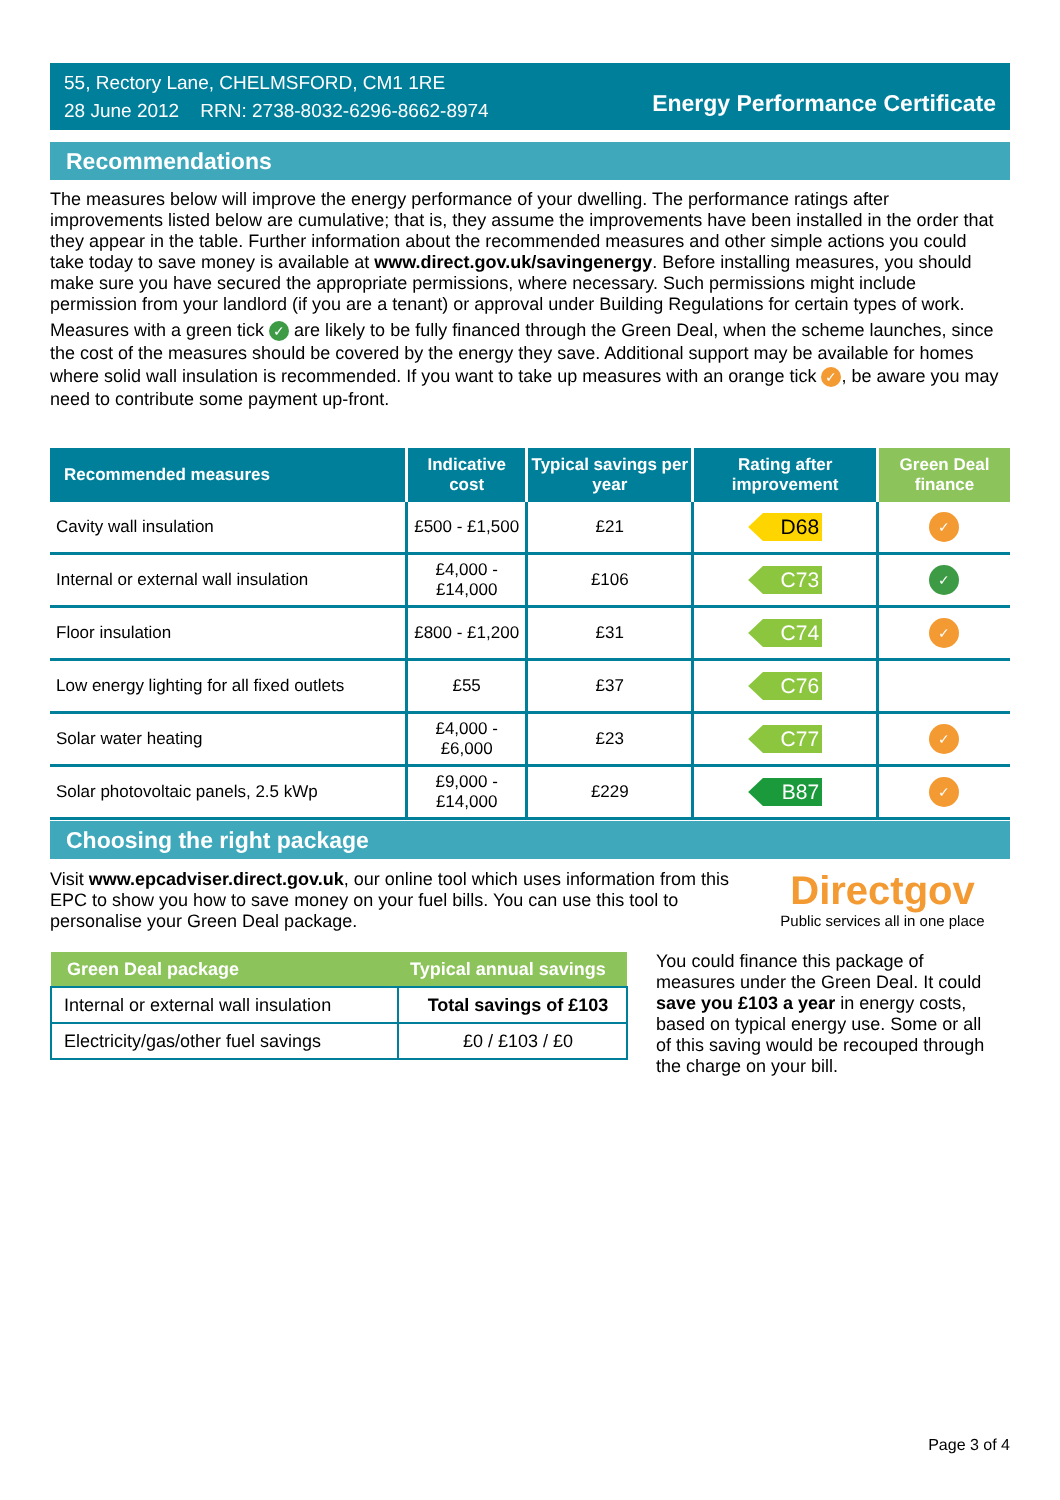55, Rectory Lane, CHELMSFORD, CM1 1RE
28 June 2012 RRN: 2738-8032-6296-8662-8974
Energy Performance Certificate
Recommendations
The measures below will improve the energy performance of your dwelling. The performance ratings after improvements listed below are cumulative; that is, they assume the improvements have been installed in the order that they appear in the table. Further information about the recommended measures and other simple actions you could take today to save money is available at www.direct.gov.uk/savingenergy. Before installing measures, you should make sure you have secured the appropriate permissions, where necessary. Such permissions might include permission from your landlord (if you are a tenant) or approval under Building Regulations for certain types of work.
Measures with a green tick ✓ are likely to be fully financed through the Green Deal, when the scheme launches, since the cost of the measures should be covered by the energy they save. Additional support may be available for homes where solid wall insulation is recommended. If you want to take up measures with an orange tick ✓, be aware you may need to contribute some payment up-front.
| Recommended measures | Indicative cost | Typical savings per year | Rating after improvement | Green Deal finance |
| --- | --- | --- | --- | --- |
| Cavity wall insulation | £500 - £1,500 | £21 | D68 | ✓ |
| Internal or external wall insulation | £4,000 - £14,000 | £106 | C73 | ✓ |
| Floor insulation | £800 - £1,200 | £31 | C74 | ✓ |
| Low energy lighting for all fixed outlets | £55 | £37 | C76 | |
| Solar water heating | £4,000 - £6,000 | £23 | C77 | ✓ |
| Solar photovoltaic panels, 2.5 kWp | £9,000 - £14,000 | £229 | B87 | ✓ |
Choosing the right package
Visit www.epcadviser.direct.gov.uk, our online tool which uses information from this EPC to show you how to save money on your fuel bills. You can use this tool to personalise your Green Deal package.
Directgov
Public services all in one place
| Green Deal package | Typical annual savings |
| --- | --- |
| Internal or external wall insulation | Total savings of £103 |
| Electricity/gas/other fuel savings | £0 / £103 / £0 |
You could finance this package of measures under the Green Deal. It could save you £103 a year in energy costs, based on typical energy use. Some or all of this saving would be recouped through the charge on your bill.
Page 3 of 4